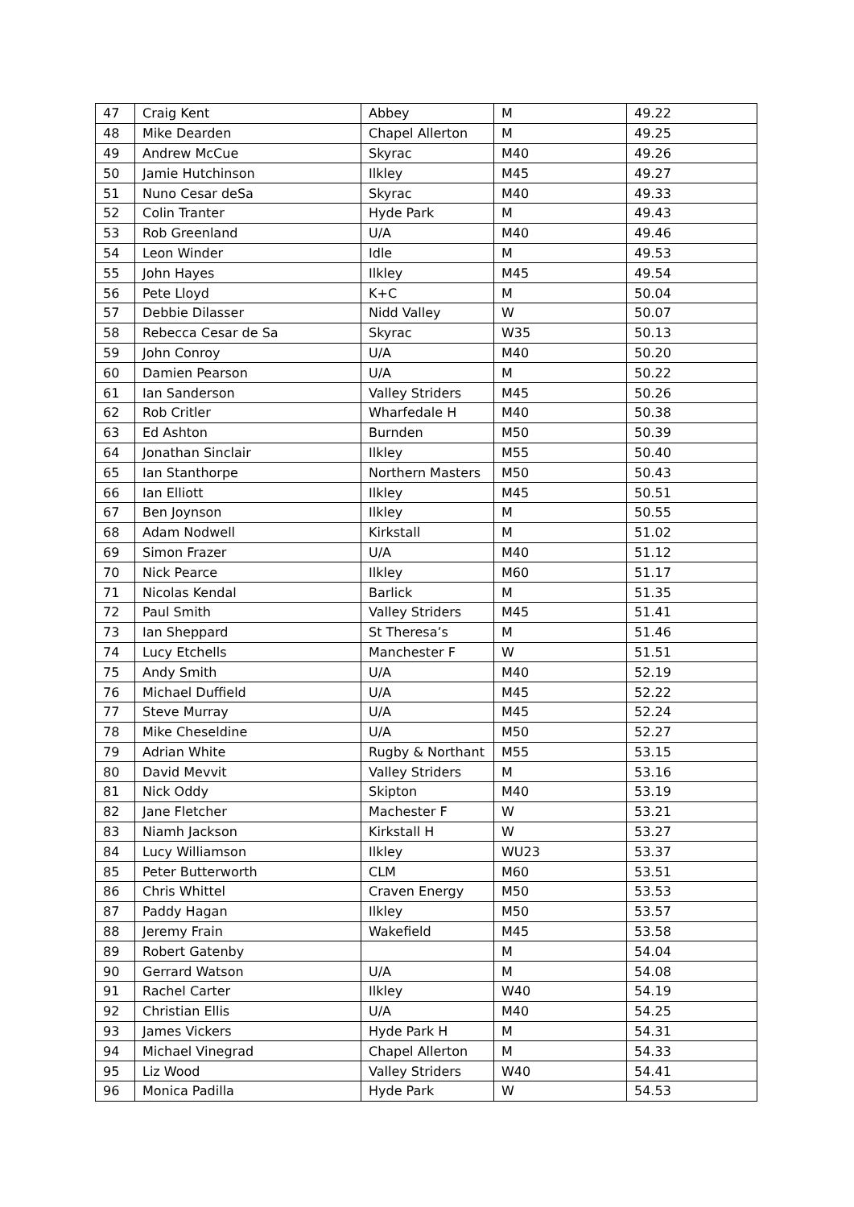| 47 | Craig Kent | Abbey | M | 49.22 |
| 48 | Mike Dearden | Chapel Allerton | M | 49.25 |
| 49 | Andrew McCue | Skyrac | M40 | 49.26 |
| 50 | Jamie Hutchinson | Ilkley | M45 | 49.27 |
| 51 | Nuno Cesar deSa | Skyrac | M40 | 49.33 |
| 52 | Colin Tranter | Hyde Park | M | 49.43 |
| 53 | Rob Greenland | U/A | M40 | 49.46 |
| 54 | Leon Winder | Idle | M | 49.53 |
| 55 | John Hayes | Ilkley | M45 | 49.54 |
| 56 | Pete Lloyd | K+C | M | 50.04 |
| 57 | Debbie Dilasser | Nidd Valley | W | 50.07 |
| 58 | Rebecca Cesar de Sa | Skyrac | W35 | 50.13 |
| 59 | John Conroy | U/A | M40 | 50.20 |
| 60 | Damien Pearson | U/A | M | 50.22 |
| 61 | Ian Sanderson | Valley Striders | M45 | 50.26 |
| 62 | Rob Critler | Wharfedale H | M40 | 50.38 |
| 63 | Ed Ashton | Burnden | M50 | 50.39 |
| 64 | Jonathan Sinclair | Ilkley | M55 | 50.40 |
| 65 | Ian Stanthorpe | Northern Masters | M50 | 50.43 |
| 66 | Ian Elliott | Ilkley | M45 | 50.51 |
| 67 | Ben Joynson | Ilkley | M | 50.55 |
| 68 | Adam Nodwell | Kirkstall | M | 51.02 |
| 69 | Simon Frazer | U/A | M40 | 51.12 |
| 70 | Nick Pearce | Ilkley | M60 | 51.17 |
| 71 | Nicolas Kendal | Barlick | M | 51.35 |
| 72 | Paul Smith | Valley Striders | M45 | 51.41 |
| 73 | Ian Sheppard | St Theresa’s | M | 51.46 |
| 74 | Lucy Etchells | Manchester F | W | 51.51 |
| 75 | Andy Smith | U/A | M40 | 52.19 |
| 76 | Michael Duffield | U/A | M45 | 52.22 |
| 77 | Steve Murray | U/A | M45 | 52.24 |
| 78 | Mike Cheseldine | U/A | M50 | 52.27 |
| 79 | Adrian White | Rugby & Northant | M55 | 53.15 |
| 80 | David Mevvit | Valley Striders | M | 53.16 |
| 81 | Nick Oddy | Skipton | M40 | 53.19 |
| 82 | Jane Fletcher | Machester F | W | 53.21 |
| 83 | Niamh Jackson | Kirkstall H | W | 53.27 |
| 84 | Lucy Williamson | Ilkley | WU23 | 53.37 |
| 85 | Peter Butterworth | CLM | M60 | 53.51 |
| 86 | Chris Whittel | Craven Energy | M50 | 53.53 |
| 87 | Paddy Hagan | Ilkley | M50 | 53.57 |
| 88 | Jeremy Frain | Wakefield | M45 | 53.58 |
| 89 | Robert Gatenby | | M | 54.04 |
| 90 | Gerrard Watson | U/A | M | 54.08 |
| 91 | Rachel Carter | Ilkley | W40 | 54.19 |
| 92 | Christian Ellis | U/A | M40 | 54.25 |
| 93 | James Vickers | Hyde Park H | M | 54.31 |
| 94 | Michael Vinegrad | Chapel Allerton | M | 54.33 |
| 95 | Liz Wood | Valley Striders | W40 | 54.41 |
| 96 | Monica Padilla | Hyde Park | W | 54.53 |